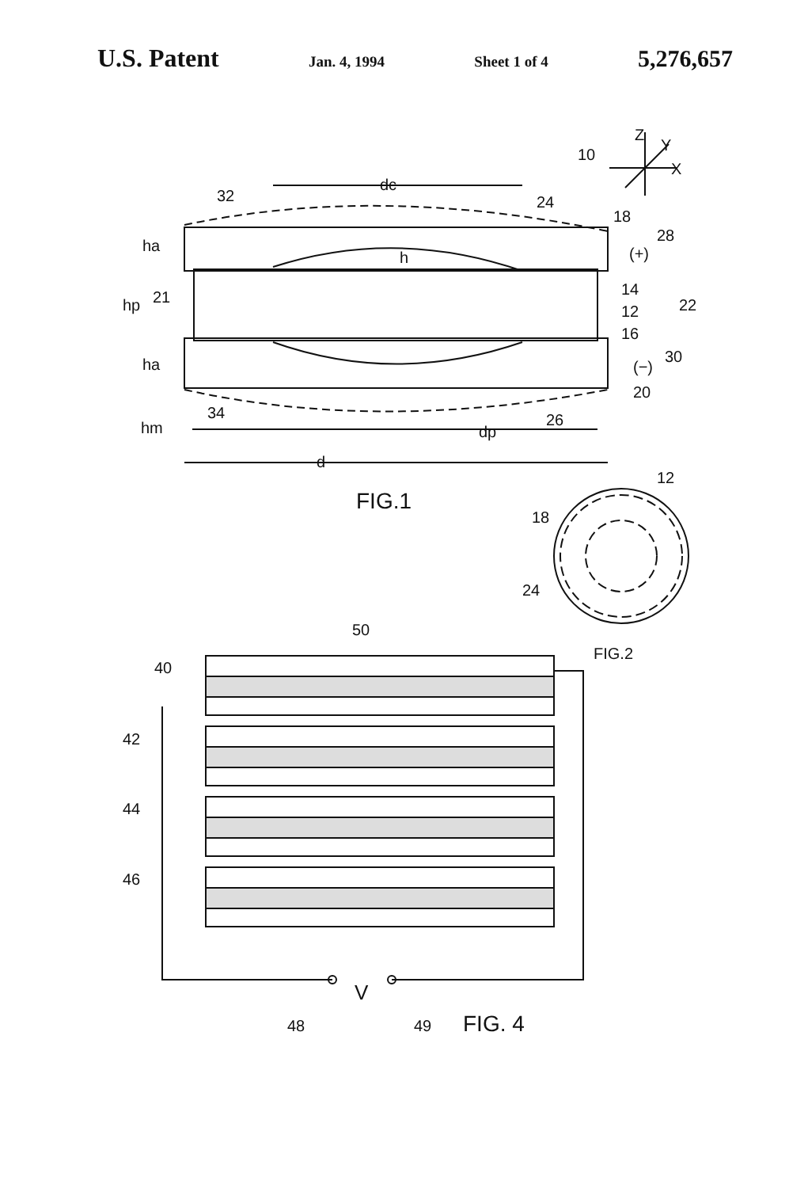U.S. Patent Jan. 4, 1994 Sheet 1 of 4 5,276,657
dc
32
10
24
18
28
(+)
ha
h
hp
21
14
12
22
16
ha
30
(−)
20
34
26
hm
dp
d
Z
Y
X
FIG.1
12
18
24
FIG.2
50
40
42
44
46
V
48
49
FIG. 4